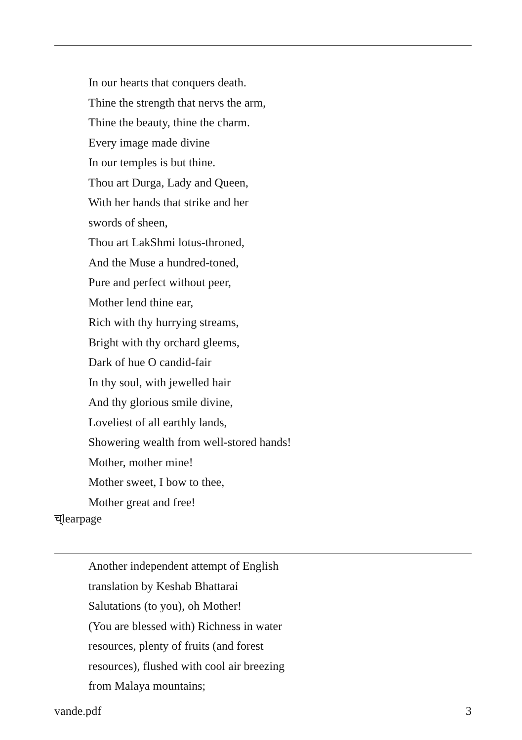In our hearts that conquers death.
Thine the strength that nervs the arm,
Thine the beauty, thine the charm.
Every image made divine
In our temples is but thine.
Thou art Durga, Lady and Queen,
With her hands that strike and her
swords of sheen,
Thou art LakShmi lotus-throned,
And the Muse a hundred-toned,
Pure and perfect without peer,
Mother lend thine ear,
Rich with thy hurrying streams,
Bright with thy orchard gleems,
Dark of hue O candid-fair
In thy soul, with jewelled hair
And thy glorious smile divine,
Loveliest of all earthly lands,
Showering wealth from well-stored hands!
Mother, mother mine!
Mother sweet, I bow to thee,
Mother great and free!
च्learpage
Another independent attempt of English
translation by Keshab Bhattarai
Salutations (to you), oh Mother!
(You are blessed with) Richness in water
resources, plenty of fruits (and forest
resources), flushed with cool air breezing
from Malaya mountains;
vande.pdf 3